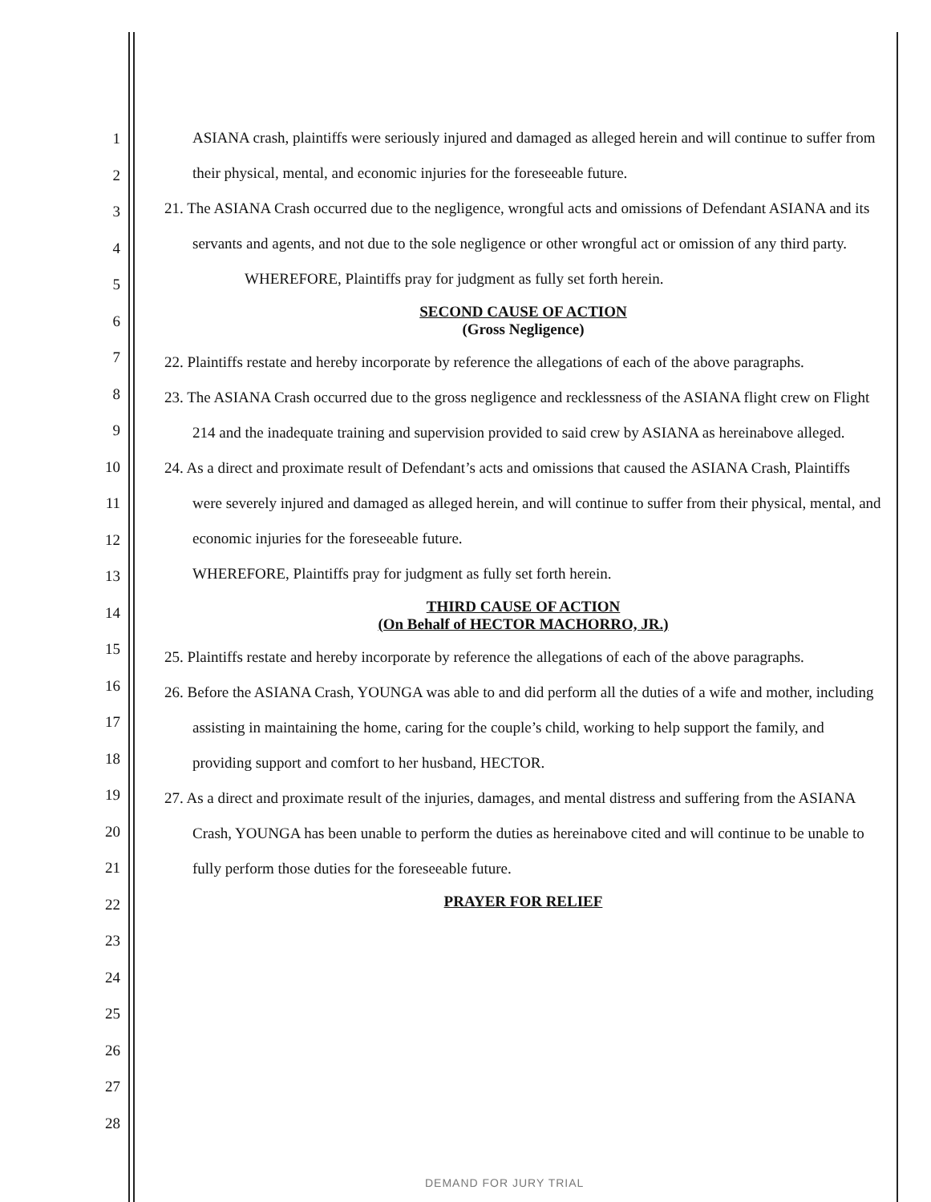1
2
3
4
5
6
7
8
9
10
11
12
13
14
15
16
17
18
19
20
21
22
23
24
25
26
27
28
ASIANA crash, plaintiffs were seriously injured and damaged as alleged herein and will continue to suffer from their physical, mental, and economic injuries for the foreseeable future.
21. The ASIANA Crash occurred due to the negligence, wrongful acts and omissions of Defendant ASIANA and its servants and agents, and not due to the sole negligence or other wrongful act or omission of any third party.
WHEREFORE, Plaintiffs pray for judgment as fully set forth herein.
SECOND CAUSE OF ACTION
(Gross Negligence)
22. Plaintiffs restate and hereby incorporate by reference the allegations of each of the above paragraphs.
23. The ASIANA Crash occurred due to the gross negligence and recklessness of the ASIANA flight crew on Flight 214 and the inadequate training and supervision provided to said crew by ASIANA as hereinabove alleged.
24. As a direct and proximate result of Defendant’s acts and omissions that caused the ASIANA Crash, Plaintiffs were severely injured and damaged as alleged herein, and will continue to suffer from their physical, mental, and economic injuries for the foreseeable future.
WHEREFORE, Plaintiffs pray for judgment as fully set forth herein.
THIRD CAUSE OF ACTION
(On Behalf of HECTOR MACHORRO, JR.)
25. Plaintiffs restate and hereby incorporate by reference the allegations of each of the above paragraphs.
26. Before the ASIANA Crash, YOUNGA was able to and did perform all the duties of a wife and mother, including assisting in maintaining the home, caring for the couple’s child, working to help support the family, and providing support and comfort to her husband, HECTOR.
27. As a direct and proximate result of the injuries, damages, and mental distress and suffering from the ASIANA Crash, YOUNGA has been unable to perform the duties as hereinabove cited and will continue to be unable to fully perform those duties for the foreseeable future.
PRAYER FOR RELIEF
DEMAND FOR JURY TRIAL